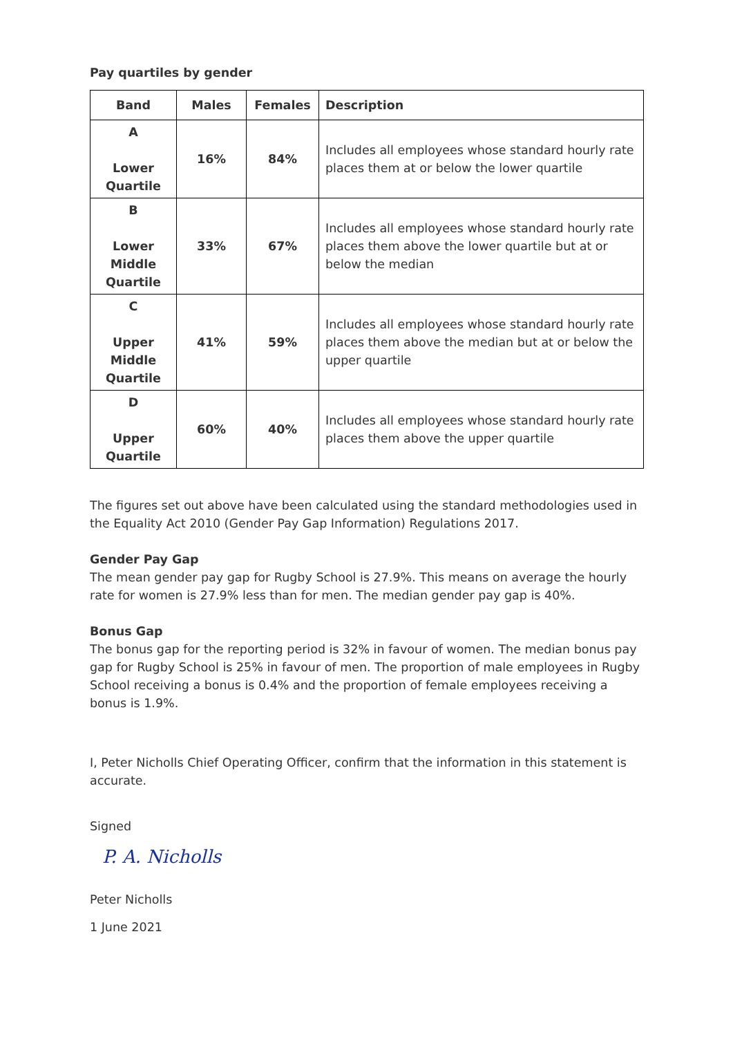Pay quartiles by gender
| Band | Males | Females | Description |
| --- | --- | --- | --- |
| A Lower Quartile | 16% | 84% | Includes all employees whose standard hourly rate places them at or below the lower quartile |
| B Lower Middle Quartile | 33% | 67% | Includes all employees whose standard hourly rate places them above the lower quartile but at or below the median |
| C Upper Middle Quartile | 41% | 59% | Includes all employees whose standard hourly rate places them above the median but at or below the upper quartile |
| D Upper Quartile | 60% | 40% | Includes all employees whose standard hourly rate places them above the upper quartile |
The figures set out above have been calculated using the standard methodologies used in the Equality Act 2010 (Gender Pay Gap Information) Regulations 2017.
Gender Pay Gap
The mean gender pay gap for Rugby School is 27.9%. This means on average the hourly rate for women is 27.9% less than for men. The median gender pay gap is 40%.
Bonus Gap
The bonus gap for the reporting period is 32% in favour of women. The median bonus pay gap for Rugby School is 25% in favour of men. The proportion of male employees in Rugby School receiving a bonus is 0.4% and the proportion of female employees receiving a bonus is 1.9%.
I, Peter Nicholls Chief Operating Officer, confirm that the information in this statement is accurate.
Signed
P. A. Nicholls
Peter Nicholls
1 June 2021